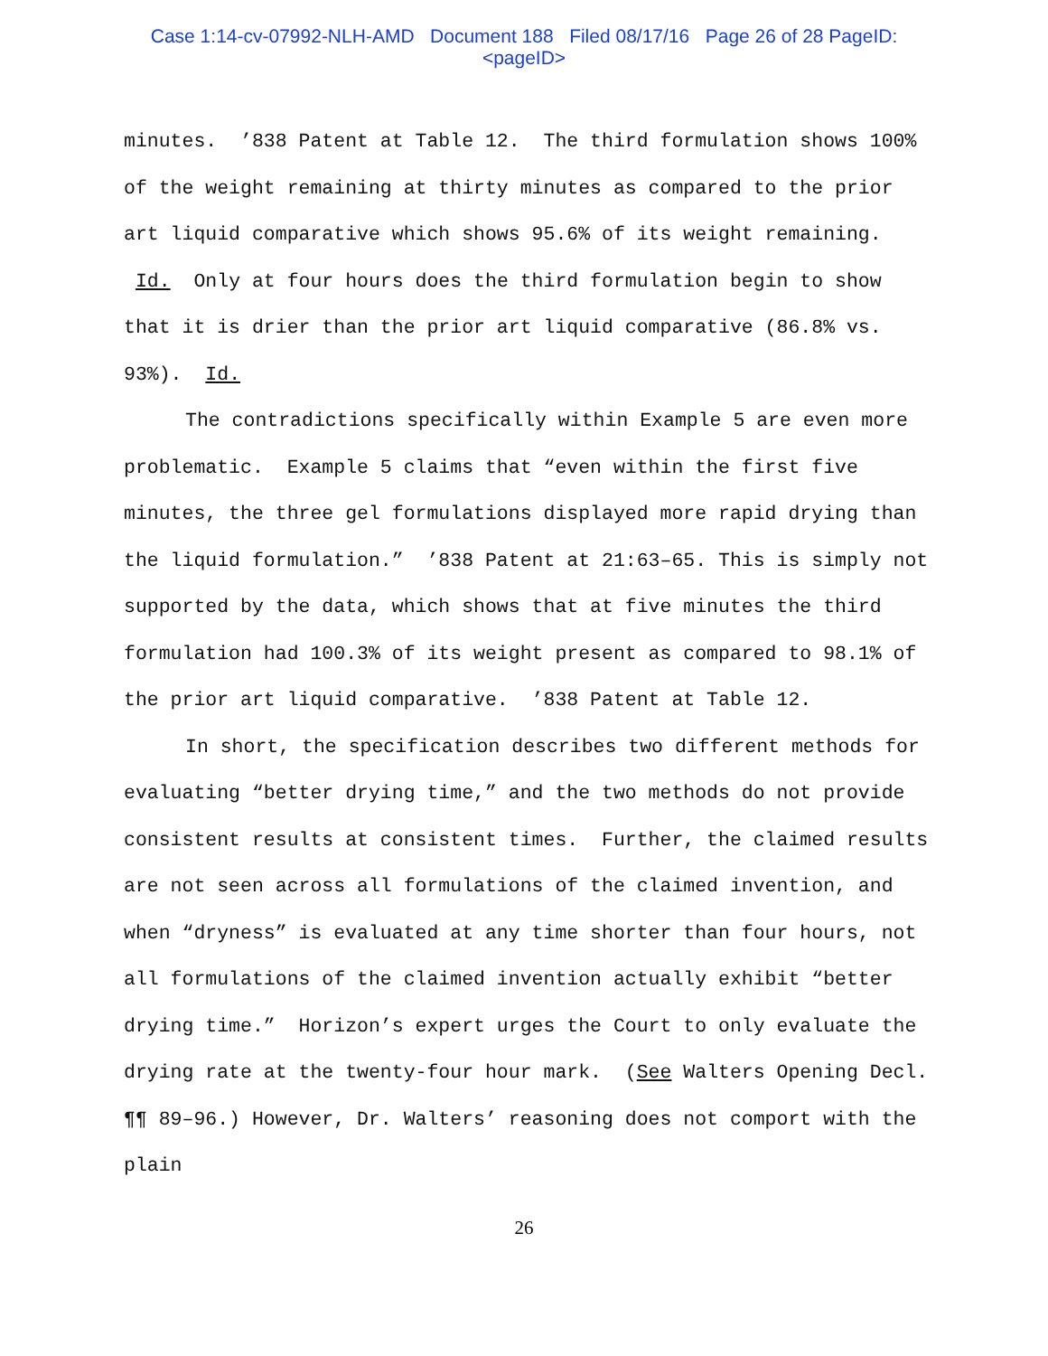Case 1:14-cv-07992-NLH-AMD Document 188 Filed 08/17/16 Page 26 of 28 PageID:
<pageID>
minutes. ’838 Patent at Table 12. The third formulation shows 100% of the weight remaining at thirty minutes as compared to the prior art liquid comparative which shows 95.6% of its weight remaining. Id. Only at four hours does the third formulation begin to show that it is drier than the prior art liquid comparative (86.8% vs. 93%). Id.
The contradictions specifically within Example 5 are even more problematic. Example 5 claims that “even within the first five minutes, the three gel formulations displayed more rapid drying than the liquid formulation.” ’838 Patent at 21:63–65. This is simply not supported by the data, which shows that at five minutes the third formulation had 100.3% of its weight present as compared to 98.1% of the prior art liquid comparative. ’838 Patent at Table 12.
In short, the specification describes two different methods for evaluating “better drying time,” and the two methods do not provide consistent results at consistent times. Further, the claimed results are not seen across all formulations of the claimed invention, and when “dryness” is evaluated at any time shorter than four hours, not all formulations of the claimed invention actually exhibit “better drying time.” Horizon’s expert urges the Court to only evaluate the drying rate at the twenty-four hour mark. (See Walters Opening Decl. ¶¶ 89–96.) However, Dr. Walters’ reasoning does not comport with the plain
26